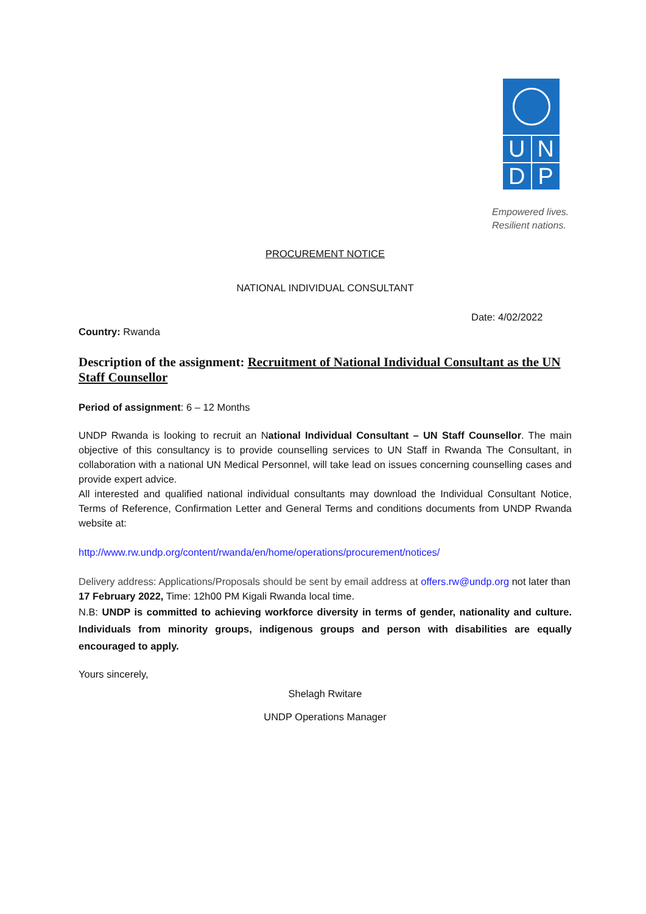U
N
D
P
Empowered lives.
Resilient nations.
PROCUREMENT NOTICE
NATIONAL INDIVIDUAL CONSULTANT
Date: 4/02/2022
Country: Rwanda
Description of the assignment: Recruitment of National Individual Consultant as the UN Staff Counsellor
Period of assignment: 6 – 12 Months
UNDP Rwanda is looking to recruit an National Individual Consultant – UN Staff Counsellor. The main objective of this consultancy is to provide counselling services to UN Staff in Rwanda The Consultant, in collaboration with a national UN Medical Personnel, will take lead on issues concerning counselling cases and provide expert advice.
All interested and qualified national individual consultants may download the Individual Consultant Notice, Terms of Reference, Confirmation Letter and General Terms and conditions documents from UNDP Rwanda website at:
http://www.rw.undp.org/content/rwanda/en/home/operations/procurement/notices/
Delivery address: Applications/Proposals should be sent by email address at offers.rw@undp.org not later than 17 February 2022, Time: 12h00 PM Kigali Rwanda local time.
N.B: UNDP is committed to achieving workforce diversity in terms of gender, nationality and culture. Individuals from minority groups, indigenous groups and person with disabilities are equally encouraged to apply.
Yours sincerely,
Shelagh Rwitare
UNDP Operations Manager